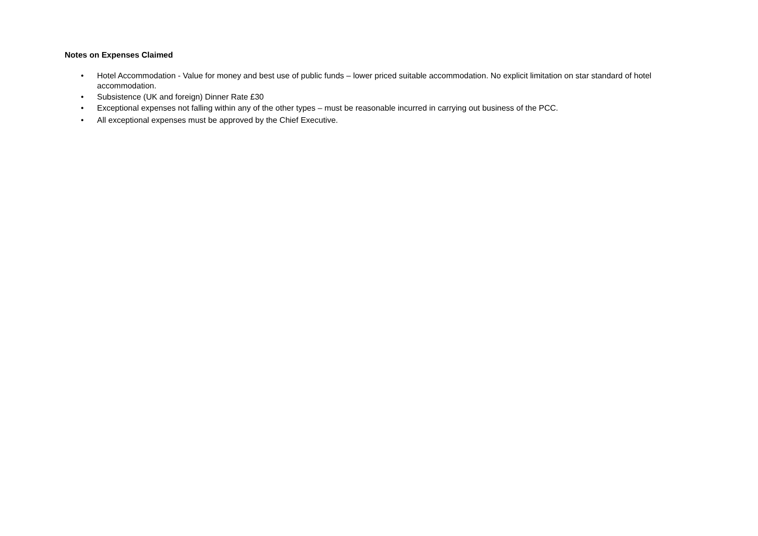Notes on Expenses Claimed
• Hotel Accommodation - Value for money and best use of public funds – lower priced suitable accommodation. No explicit limitation on star standard of hotel accommodation.
• Subsistence (UK and foreign) Dinner Rate £30
• Exceptional expenses not falling within any of the other types – must be reasonable incurred in carrying out business of the PCC.
• All exceptional expenses must be approved by the Chief Executive.